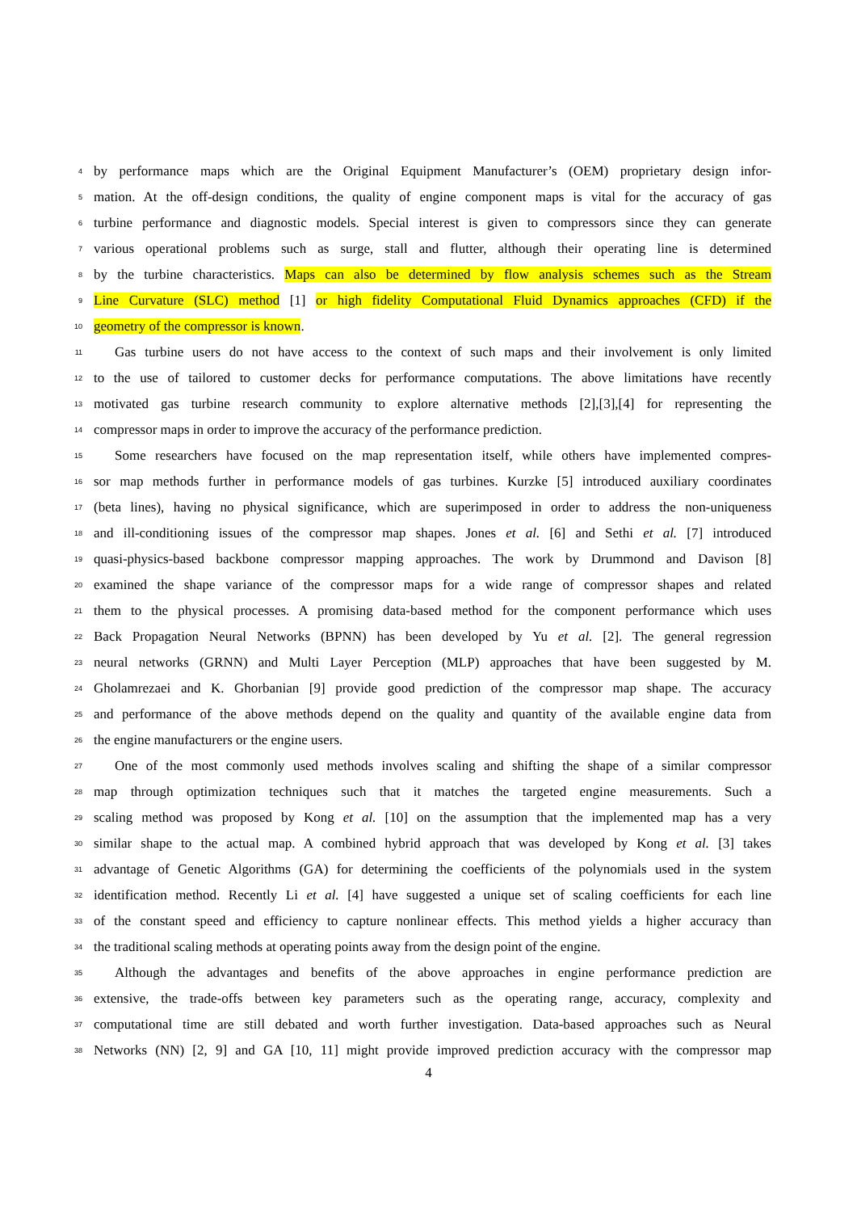4 by performance maps which are the Original Equipment Manufacturer’s (OEM) proprietary design infor-
5 mation. At the off-design conditions, the quality of engine component maps is vital for the accuracy of gas
6 turbine performance and diagnostic models. Special interest is given to compressors since they can generate
7 various operational problems such as surge, stall and flutter, although their operating line is determined
8 by the turbine characteristics. Maps can also be determined by flow analysis schemes such as the Stream
9 Line Curvature (SLC) method [1] or high fidelity Computational Fluid Dynamics approaches (CFD) if the
10 geometry of the compressor is known.
11 Gas turbine users do not have access to the context of such maps and their involvement is only limited
12 to the use of tailored to customer decks for performance computations. The above limitations have recently
13 motivated gas turbine research community to explore alternative methods [2],[3],[4] for representing the
14 compressor maps in order to improve the accuracy of the performance prediction.
15 Some researchers have focused on the map representation itself, while others have implemented compres-
16 sor map methods further in performance models of gas turbines. Kurzke [5] introduced auxiliary coordinates
17 (beta lines), having no physical significance, which are superimposed in order to address the non-uniqueness
18 and ill-conditioning issues of the compressor map shapes. Jones et al. [6] and Sethi et al. [7] introduced
19 quasi-physics-based backbone compressor mapping approaches. The work by Drummond and Davison [8]
20 examined the shape variance of the compressor maps for a wide range of compressor shapes and related
21 them to the physical processes. A promising data-based method for the component performance which uses
22 Back Propagation Neural Networks (BPNN) has been developed by Yu et al. [2]. The general regression
23 neural networks (GRNN) and Multi Layer Perception (MLP) approaches that have been suggested by M.
24 Gholamrezaei and K. Ghorbanian [9] provide good prediction of the compressor map shape. The accuracy
25 and performance of the above methods depend on the quality and quantity of the available engine data from
26 the engine manufacturers or the engine users.
27 One of the most commonly used methods involves scaling and shifting the shape of a similar compressor
28 map through optimization techniques such that it matches the targeted engine measurements. Such a
29 scaling method was proposed by Kong et al. [10] on the assumption that the implemented map has a very
30 similar shape to the actual map. A combined hybrid approach that was developed by Kong et al. [3] takes
31 advantage of Genetic Algorithms (GA) for determining the coefficients of the polynomials used in the system
32 identification method. Recently Li et al. [4] have suggested a unique set of scaling coefficients for each line
33 of the constant speed and efficiency to capture nonlinear effects. This method yields a higher accuracy than
34 the traditional scaling methods at operating points away from the design point of the engine.
35 Although the advantages and benefits of the above approaches in engine performance prediction are
36 extensive, the trade-offs between key parameters such as the operating range, accuracy, complexity and
37 computational time are still debated and worth further investigation. Data-based approaches such as Neural
38 Networks (NN) [2, 9] and GA [10, 11] might provide improved prediction accuracy with the compressor map
4